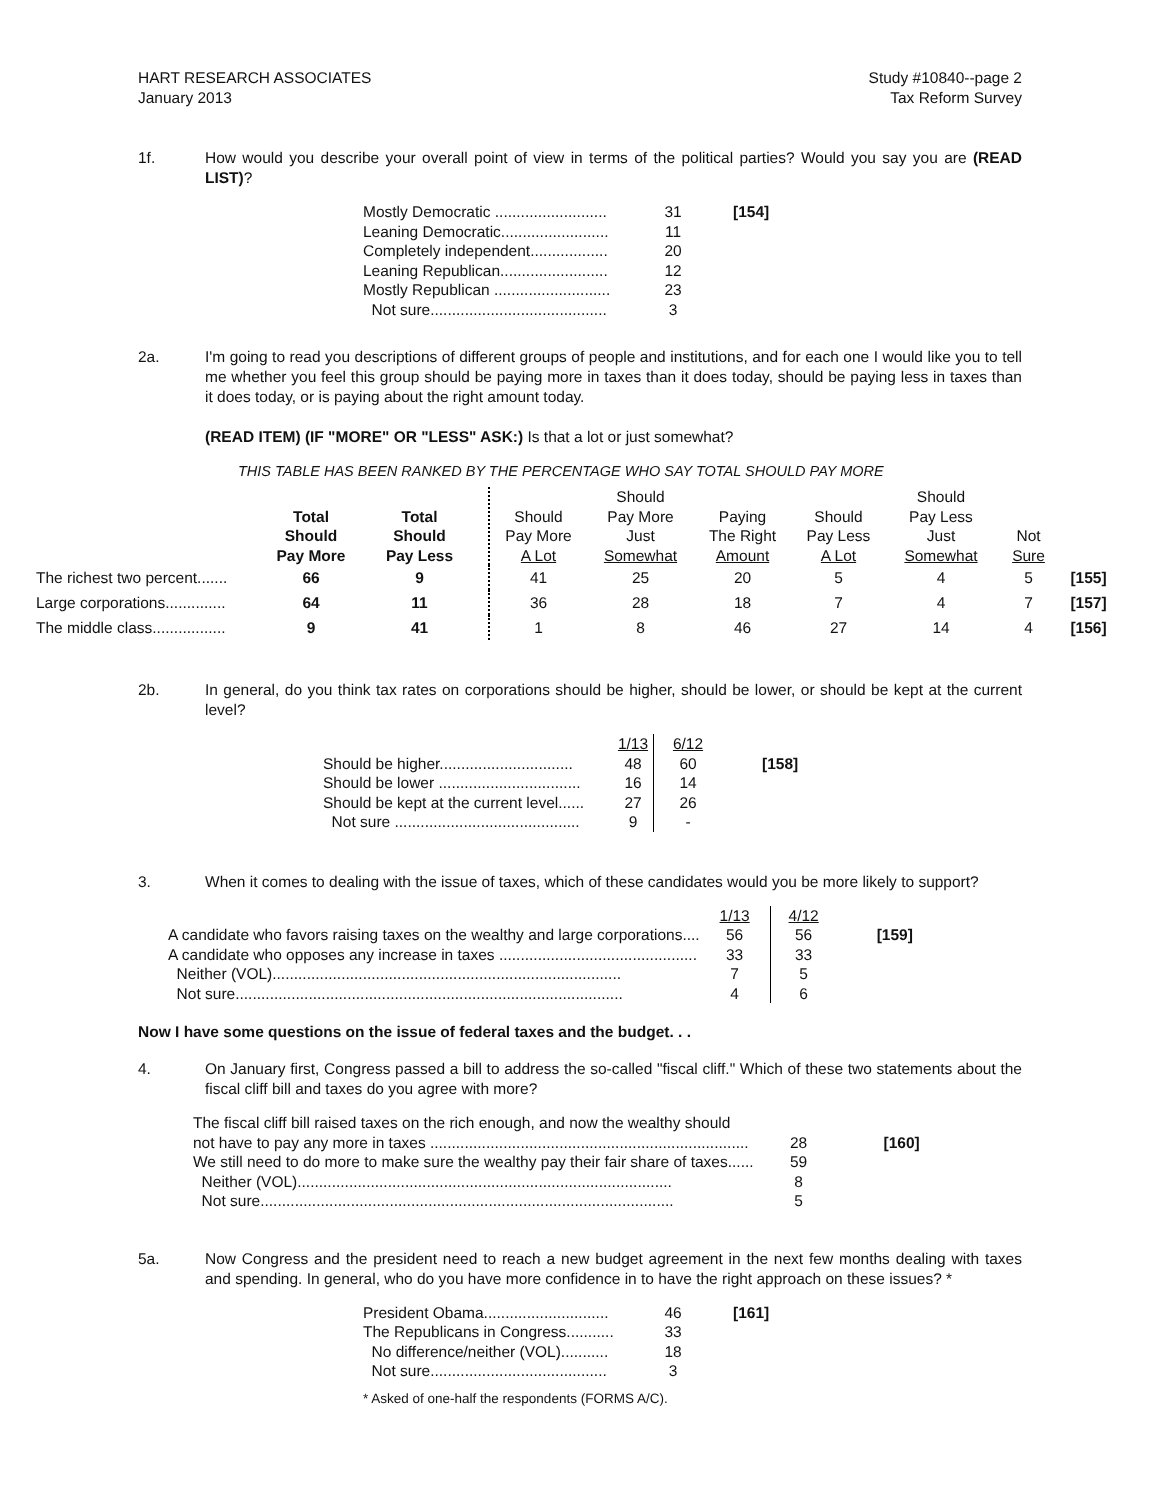HART RESEARCH ASSOCIATES
January 2013
Study #10840--page 2
Tax Reform Survey
1f. How would you describe your overall point of view in terms of the political parties? Would you say you are (READ LIST)?
| Mostly Democratic .......................... | 31 | [154] |
| Leaning Democratic......................... | 11 | |
| Completely independent.................. | 20 | |
| Leaning Republican......................... | 12 | |
| Mostly Republican ........................... | 23 | |
| Not sure......................................... | 3 | |
2a. I'm going to read you descriptions of different groups of people and institutions, and for each one I would like you to tell me whether you feel this group should be paying more in taxes than it does today, should be paying less in taxes than it does today, or is paying about the right amount today.
(READ ITEM) (IF "MORE" OR "LESS" ASK:) Is that a lot or just somewhat?
THIS TABLE HAS BEEN RANKED BY THE PERCENTAGE WHO SAY TOTAL SHOULD PAY MORE
| | Total Should Pay More | Total Should Pay Less | Should Pay More A Lot | Should Pay More Just Somewhat | Paying The Right Amount | Should Pay Less A Lot | Should Pay Less Just Somewhat | Not Sure | |
| --- | --- | --- | --- | --- | --- | --- | --- | --- | --- |
| The richest two percent....... | 66 | 9 | 41 | 25 | 20 | 5 | 4 | 5 | [155] |
| Large corporations.............. | 64 | 11 | 36 | 28 | 18 | 7 | 4 | 7 | [157] |
| The middle class................. | 9 | 41 | 1 | 8 | 46 | 27 | 14 | 4 | [156] |
2b. In general, do you think tax rates on corporations should be higher, should be lower, or should be kept at the current level?
| | 1/13 | 6/12 | |
| Should be higher............................... | 48 | 60 | [158] |
| Should be lower ................................. | 16 | 14 | |
| Should be kept at the current level...... | 27 | 26 | |
| Not sure ........................................... | 9 | - | |
3. When it comes to dealing with the issue of taxes, which of these candidates would you be more likely to support?
| | 1/13 | 4/12 | |
| A candidate who favors raising taxes on the wealthy and large corporations.... | 56 | 56 | [159] |
| A candidate who opposes any increase in taxes .............................................. | 33 | 33 | |
| Neither (VOL)................................................................................. | 7 | 5 | |
| Not sure.......................................................................................... | 4 | 6 | |
Now I have some questions on the issue of federal taxes and the budget. . .
4. On January first, Congress passed a bill to address the so-called "fiscal cliff." Which of these two statements about the fiscal cliff bill and taxes do you agree with more?
| The fiscal cliff bill raised taxes on the rich enough, and now the wealthy should not have to pay any more in taxes .......................................................................... | 28 | [160] |
| We still need to do more to make sure the wealthy pay their fair share of taxes...... | 59 | |
| Neither (VOL)....................................................................................... | 8 | |
| Not sure................................................................................................ | 5 | |
5a. Now Congress and the president need to reach a new budget agreement in the next few months dealing with taxes and spending. In general, who do you have more confidence in to have the right approach on these issues? *
| President Obama............................. | 46 | [161] |
| The Republicans in Congress........... | 33 | |
| No difference/neither (VOL)........... | 18 | |
| Not sure......................................... | 3 | |
* Asked of one-half the respondents (FORMS A/C).